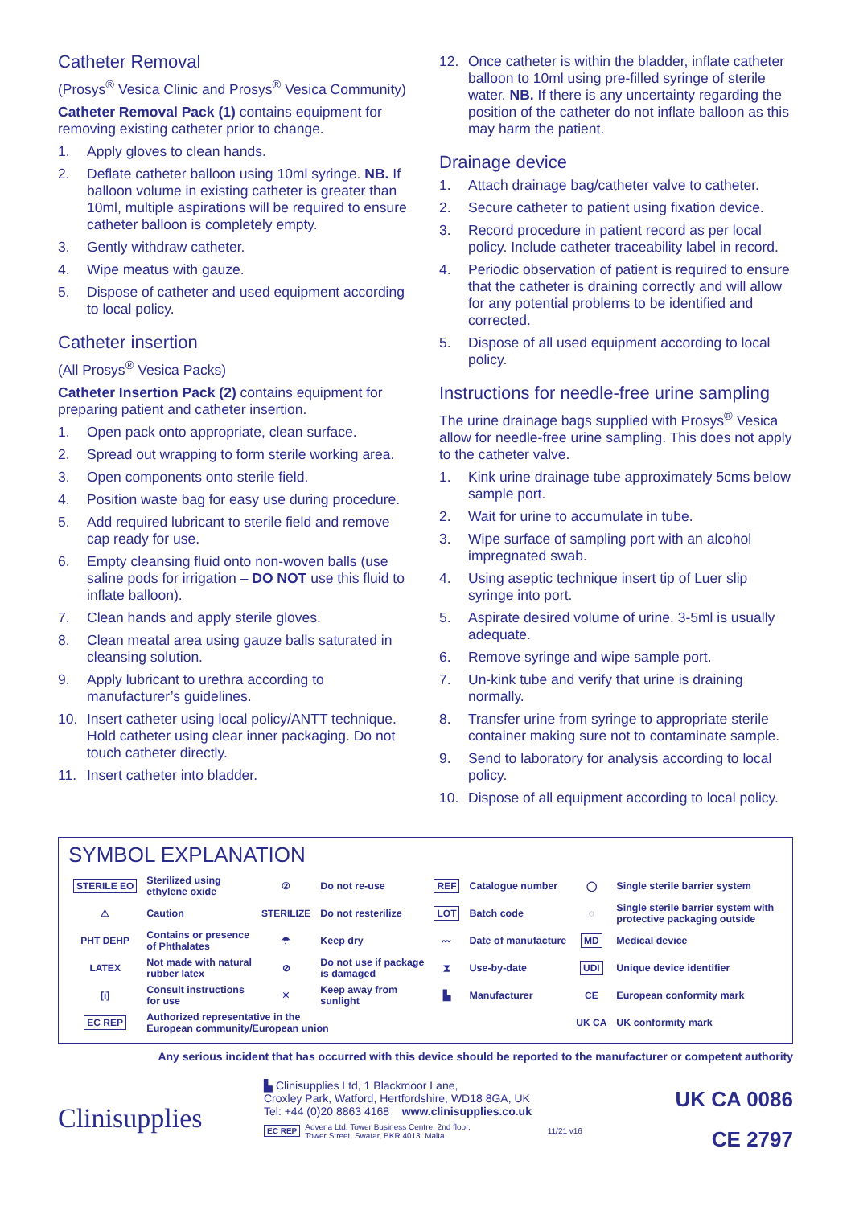Catheter Removal
(Prosys<sup>®</sup> Vesica Clinic and Prosys<sup>®</sup> Vesica Community)
Catheter Removal Pack (1) contains equipment for removing existing catheter prior to change.
1. Apply gloves to clean hands.
2. Deflate catheter balloon using 10ml syringe. NB. If balloon volume in existing catheter is greater than 10ml, multiple aspirations will be required to ensure catheter balloon is completely empty.
3. Gently withdraw catheter.
4. Wipe meatus with gauze.
5. Dispose of catheter and used equipment according to local policy.
Catheter insertion
(All Prosys<sup>®</sup> Vesica Packs)
Catheter Insertion Pack (2) contains equipment for preparing patient and catheter insertion.
1. Open pack onto appropriate, clean surface.
2. Spread out wrapping to form sterile working area.
3. Open components onto sterile field.
4. Position waste bag for easy use during procedure.
5. Add required lubricant to sterile field and remove cap ready for use.
6. Empty cleansing fluid onto non-woven balls (use saline pods for irrigation – DO NOT use this fluid to inflate balloon).
7. Clean hands and apply sterile gloves.
8. Clean meatal area using gauze balls saturated in cleansing solution.
9. Apply lubricant to urethra according to manufacturer’s guidelines.
10. Insert catheter using local policy/ANTT technique. Hold catheter using clear inner packaging. Do not touch catheter directly.
11. Insert catheter into bladder.
12. Once catheter is within the bladder, inflate catheter balloon to 10ml using pre-filled syringe of sterile water. NB. If there is any uncertainty regarding the position of the catheter do not inflate balloon as this may harm the patient.
Drainage device
1. Attach drainage bag/catheter valve to catheter.
2. Secure catheter to patient using fixation device.
3. Record procedure in patient record as per local policy. Include catheter traceability label in record.
4. Periodic observation of patient is required to ensure that the catheter is draining correctly and will allow for any potential problems to be identified and corrected.
5. Dispose of all used equipment according to local policy.
Instructions for needle-free urine sampling
The urine drainage bags supplied with Prosys<sup>®</sup> Vesica allow for needle-free urine sampling. This does not apply to the catheter valve.
1. Kink urine drainage tube approximately 5cms below sample port.
2. Wait for urine to accumulate in tube.
3. Wipe surface of sampling port with an alcohol impregnated swab.
4. Using aseptic technique insert tip of Luer slip syringe into port.
5. Aspirate desired volume of urine. 3-5ml is usually adequate.
6. Remove syringe and wipe sample port.
7. Un-kink tube and verify that urine is draining normally.
8. Transfer urine from syringe to appropriate sterile container making sure not to contaminate sample.
9. Send to laboratory for analysis according to local policy.
10. Dispose of all equipment according to local policy.
SYMBOL EXPLANATION
| STERILE EO | Sterilized using ethylene oxide | ② | Do not re-use | REF | Catalogue number | ◯ | Single sterile barrier system |
| ⚠ | Caution | STERILIZE | Do not resterilize | LOT | Batch code | ◌ | Single sterile barrier system with protective packaging outside |
| PHT DEHP | Contains or presence of Phthalates | ☂ | Keep dry | 〰 | Date of manufacture | MD | Medical device |
| LATEX | Not made with natural rubber latex | ⊘ | Do not use if package is damaged | ⧗ | Use-by-date | UDI | Unique device identifier |
| [i] | Consult instructions for use | ☀ | Keep away from sunlight | ▙ | Manufacturer | CE | European conformity mark |
| EC REP | Authorized representative in the European community/European union | | | | | UK CA | UK conformity mark |
Any serious incident that has occurred with this device should be reported to the manufacturer or competent authority
Clinisupplies
▙ Clinisupplies Ltd, 1 Blackmoor Lane,
Croxley Park, Watford, Hertfordshire, WD18 8GA, UK
Tel: +44 (0)20 8863 4168 www.clinisupplies.co.uk
EC REP Advena Ltd. Tower Business Centre, 2nd floor,
Tower Street, Swatar, BKR 4013. Malta. 11/21 v16
UK CA 0086
CE 2797